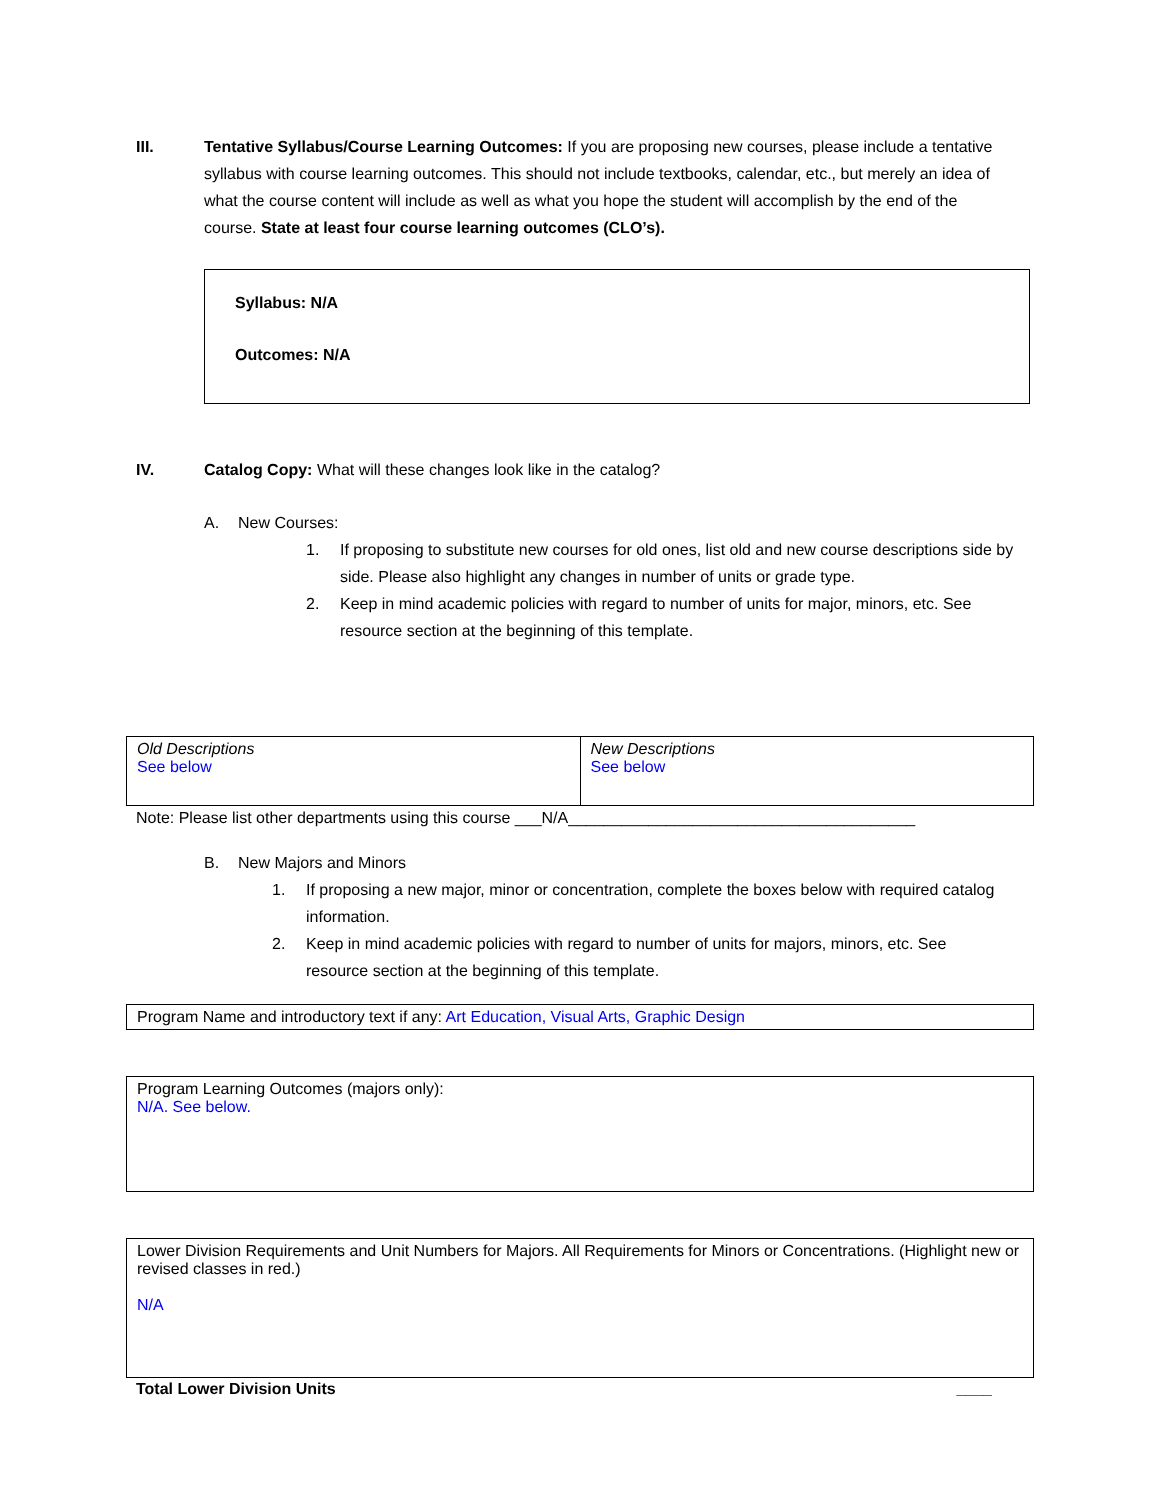III. Tentative Syllabus/Course Learning Outcomes: If you are proposing new courses, please include a tentative syllabus with course learning outcomes. This should not include textbooks, calendar, etc., but merely an idea of what the course content will include as well as what you hope the student will accomplish by the end of the course. State at least four course learning outcomes (CLO’s).
Syllabus: N/A
Outcomes: N/A
IV. Catalog Copy: What will these changes look like in the catalog?
A. New Courses:
1. If proposing to substitute new courses for old ones, list old and new course descriptions side by side. Please also highlight any changes in number of units or grade type.
2. Keep in mind academic policies with regard to number of units for major, minors, etc. See resource section at the beginning of this template.
| Old Descriptions See below | New Descriptions See below |
Note: Please list other departments using this course ___N/A_______________________________________
B. New Majors and Minors
1. If proposing a new major, minor or concentration, complete the boxes below with required catalog information.
2. Keep in mind academic policies with regard to number of units for majors, minors, etc. See resource section at the beginning of this template.
| Program Name and introductory text if any: Art Education, Visual Arts, Graphic Design |
| Program Learning Outcomes (majors only): N/A. See below. |
| Lower Division Requirements and Unit Numbers for Majors. All Requirements for Minors or Concentrations. (Highlight new or revised classes in red.) N/A |
Total Lower Division Units ____